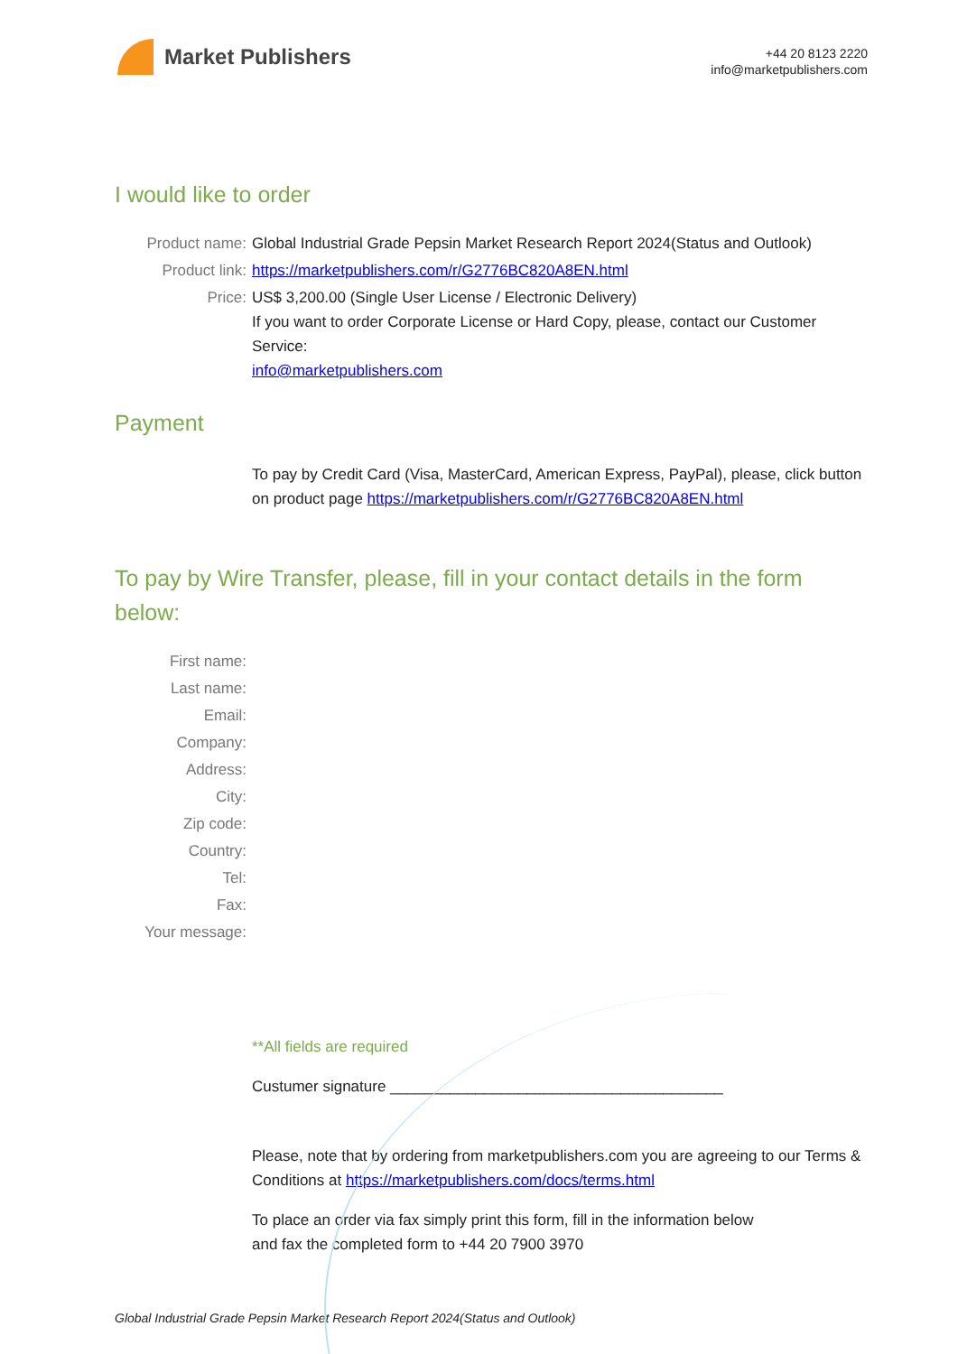Market Publishers
+44 20 8123 2220
info@marketpublishers.com
I would like to order
Product name: Global Industrial Grade Pepsin Market Research Report 2024(Status and Outlook)
Product link: https://marketpublishers.com/r/G2776BC820A8EN.html
Price: US$ 3,200.00 (Single User License / Electronic Delivery)
If you want to order Corporate License or Hard Copy, please, contact our Customer Service:
info@marketpublishers.com
Payment
To pay by Credit Card (Visa, MasterCard, American Express, PayPal), please, click button on product page https://marketpublishers.com/r/G2776BC820A8EN.html
To pay by Wire Transfer, please, fill in your contact details in the form below:
First name:
Last name:
Email:
Company:
Address:
City:
Zip code:
Country:
Tel:
Fax:
Your message:
**All fields are required
Custumer signature _______________________________________
Please, note that by ordering from marketpublishers.com you are agreeing to our Terms & Conditions at https://marketpublishers.com/docs/terms.html
To place an order via fax simply print this form, fill in the information below
and fax the completed form to +44 20 7900 3970
Global Industrial Grade Pepsin Market Research Report 2024(Status and Outlook)